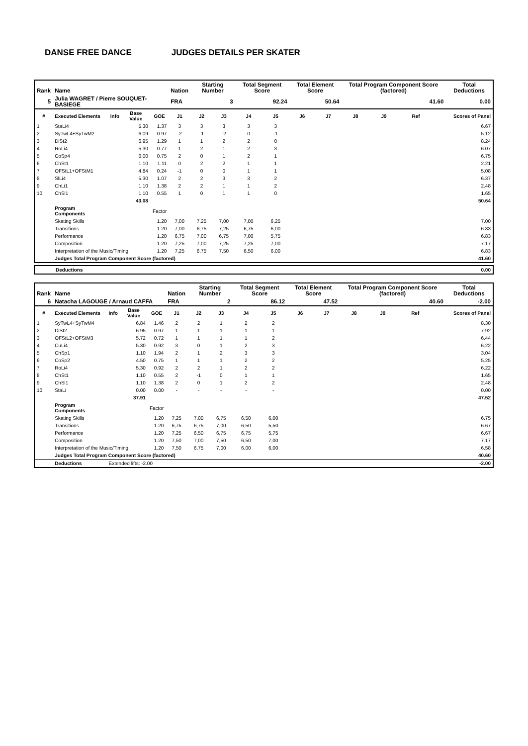DANSE FREE DANCE JUDGES DETAILS PER SKATER
| Rank | Name | | | | Nation | Starting Number | | Total Segment Score | | Total Element Score | | Total Program Component Score (factored) | | | | Total Deductions |
| --- | --- | --- | --- | --- | --- | --- | --- | --- | --- | --- | --- | --- | --- | --- | --- | --- |
| 5 | Julia WAGRET / Pierre SOUQUET-BASIEGE | | | | FRA | 3 | | 92.24 | | 50.64 | | 41.60 | | | | 0.00 |
| # | Executed Elements | Info | Base Value | GOE | J1 | J2 | J3 | J4 | J5 | J6 | J7 | J8 | J9 | Ref | | Scores of Panel |
| 1 | StaLi4 | | 5.30 | 1.37 | 3 | 3 | 3 | 3 | 3 | | | | | | | 6.67 |
| 2 | SyTwL4+SyTwM2 | | 6.09 | -0.97 | -2 | -1 | -2 | 0 | -1 | | | | | | | 5.12 |
| 3 | DiSt2 | | 6.95 | 1.29 | 1 | 1 | 2 | 2 | 0 | | | | | | | 8.24 |
| 4 | RoLi4 | | 5.30 | 0.77 | 1 | 2 | 1 | 2 | 3 | | | | | | | 6.07 |
| 5 | CoSp4 | | 6.00 | 0.75 | 2 | 0 | 1 | 2 | 1 | | | | | | | 6.75 |
| 6 | ChSt1 | | 1.10 | 1.11 | 0 | 2 | 2 | 1 | 1 | | | | | | | 2.21 |
| 7 | OFStL1+OFStM1 | | 4.84 | 0.24 | -1 | 0 | 0 | 1 | 1 | | | | | | | 5.08 |
| 8 | SlLi4 | | 5.30 | 1.07 | 2 | 2 | 3 | 3 | 2 | | | | | | | 6.37 |
| 9 | ChLi1 | | 1.10 | 1.38 | 2 | 2 | 1 | 1 | 2 | | | | | | | 2.48 |
| 10 | ChSl1 | | 1.10 | 0.55 | 1 | 0 | 1 | 1 | 0 | | | | | | | 1.65 |
| | | | 43.08 | | | | | | | | | | | | | 50.64 |
| | Program Components | | | Factor | | | | | | | | | | | | |
| | Skating Skills | | | 1.20 | 7,00 | 7,25 | 7,00 | 7,00 | 6,25 | | | | | | | 7.00 |
| | Transitions | | | 1.20 | 7,00 | 6,75 | 7,25 | 6,75 | 6,00 | | | | | | | 6.83 |
| | Performance | | | 1.20 | 6,75 | 7,00 | 6,75 | 7,00 | 5,75 | | | | | | | 6.83 |
| | Composition | | | 1.20 | 7,25 | 7,00 | 7,25 | 7,25 | 7,00 | | | | | | | 7.17 |
| | Interpretation of the Music/Timing | | | 1.20 | 7,25 | 6,75 | 7,50 | 6,50 | 6,00 | | | | | | | 6.83 |
| | Judges Total Program Component Score (factored) | | | | | | | | | | | | | | | 41.60 |
| | Deductions | 0.00 |
| Rank | Name | | | | Nation | Starting Number | | Total Segment Score | | Total Element Score | | Total Program Component Score (factored) | | | | Total Deductions |
| --- | --- | --- | --- | --- | --- | --- | --- | --- | --- | --- | --- | --- | --- | --- | --- | --- |
| 6 | Natacha LAGOUGE / Arnaud CAFFA | | | | FRA | 2 | | 86.12 | | 47.52 | | 40.60 | | | | -2.00 |
| # | Executed Elements | Info | Base Value | GOE | J1 | J2 | J3 | J4 | J5 | J6 | J7 | J8 | J9 | Ref | | Scores of Panel |
| 1 | SyTwL4+SyTwM4 | | 6.84 | 1.46 | 2 | 2 | 1 | 2 | 2 | | | | | | | 8.30 |
| 2 | DiSt2 | | 6.95 | 0.97 | 1 | 1 | 1 | 1 | 1 | | | | | | | 7.92 |
| 3 | OFStL2+OFStM3 | | 5.72 | 0.72 | 1 | 1 | 1 | 1 | 2 | | | | | | | 6.44 |
| 4 | CuLi4 | | 5.30 | 0.92 | 3 | 0 | 1 | 2 | 3 | | | | | | | 6.22 |
| 5 | ChSp1 | | 1.10 | 1.94 | 2 | 1 | 2 | 3 | 3 | | | | | | | 3.04 |
| 6 | CoSp2 | | 4.50 | 0.75 | 1 | 1 | 1 | 2 | 2 | | | | | | | 5.25 |
| 7 | RoLi4 | | 5.30 | 0.92 | 2 | 2 | 1 | 2 | 2 | | | | | | | 6.22 |
| 8 | ChSt1 | | 1.10 | 0.55 | 2 | -1 | 0 | 1 | 1 | | | | | | | 1.65 |
| 9 | ChSl1 | | 1.10 | 1.38 | 2 | 0 | 1 | 2 | 2 | | | | | | | 2.48 |
| 10 | StaLi | | 0.00 | 0.00 | - | - | - | - | - | | | | | | | 0.00 |
| | | | 37.91 | | | | | | | | | | | | | 47.52 |
| | Program Components | | | Factor | | | | | | | | | | | | |
| | Skating Skills | | | 1.20 | 7,25 | 7,00 | 6,75 | 6,50 | 6,00 | | | | | | | 6.75 |
| | Transitions | | | 1.20 | 6,75 | 6,75 | 7,00 | 6,50 | 5,50 | | | | | | | 6.67 |
| | Performance | | | 1.20 | 7,25 | 6,50 | 6,75 | 6,75 | 5,75 | | | | | | | 6.67 |
| | Composition | | | 1.20 | 7,50 | 7,00 | 7,50 | 6,50 | 7,00 | | | | | | | 7.17 |
| | Interpretation of the Music/Timing | | | 1.20 | 7,50 | 6,75 | 7,00 | 6,00 | 6,00 | | | | | | | 6.58 |
| | Judges Total Program Component Score (factored) | | | | | | | | | | | | | | | 40.60 |
| | Deductions | Extended lifts: -2.00 | | | | | | | | | | | | | | -2.00 |